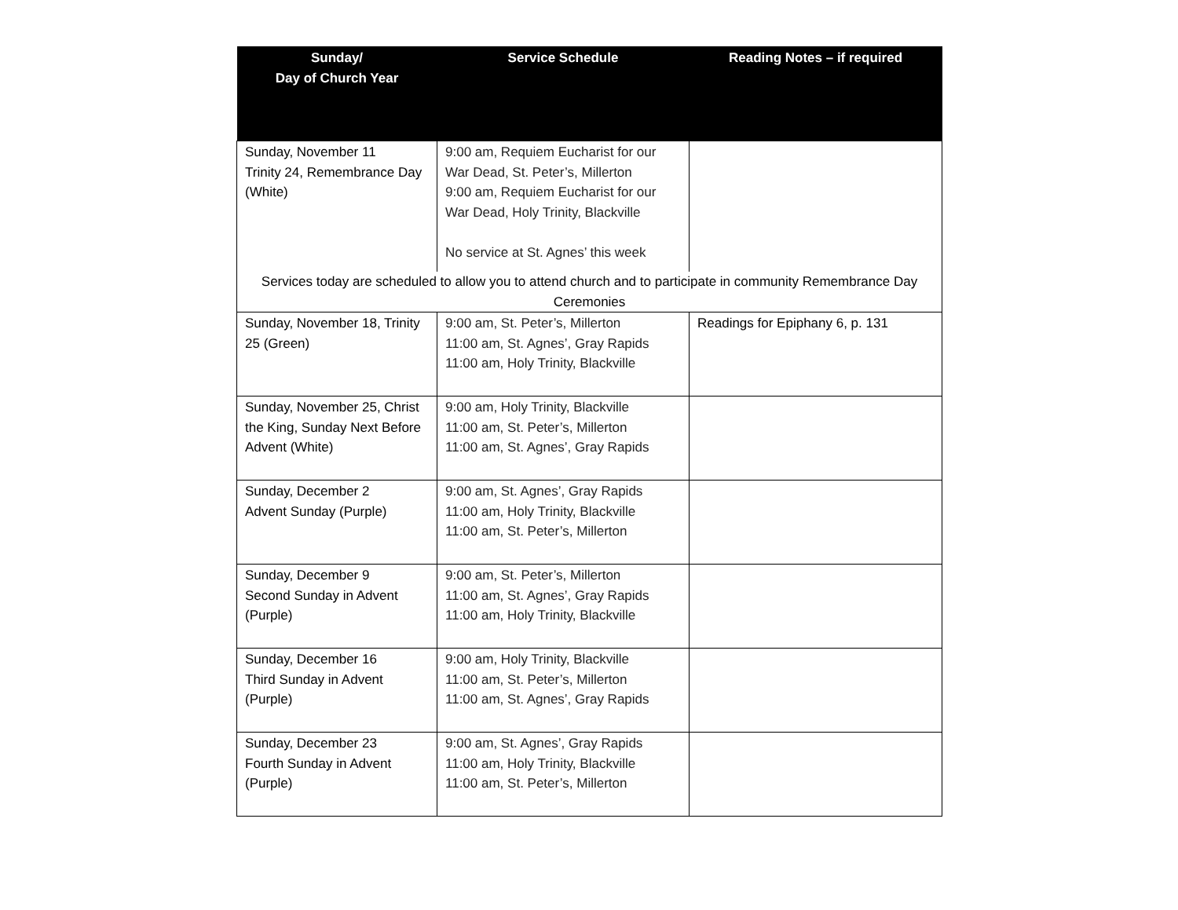| Sunday/ Day of Church Year | Service Schedule | Reading Notes – if required |
| --- | --- | --- |
| Sunday, November 11 Trinity 24, Remembrance Day (White) | 9:00 am, Requiem Eucharist for our War Dead, St. Peter’s, Millerton 9:00 am, Requiem Eucharist for our War Dead, Holy Trinity, Blackville No service at St. Agnes’ this week | |
| Services today are scheduled to allow you to attend church and to participate in community Remembrance Day Ceremonies | | |
| Sunday, November 18, Trinity 25 (Green) | 9:00 am, St. Peter’s, Millerton 11:00 am, St. Agnes’, Gray Rapids 11:00 am, Holy Trinity, Blackville | Readings for Epiphany 6, p. 131 |
| Sunday, November 25, Christ the King, Sunday Next Before Advent (White) | 9:00 am, Holy Trinity, Blackville 11:00 am, St. Peter’s, Millerton 11:00 am, St. Agnes’, Gray Rapids | |
| Sunday, December 2 Advent Sunday (Purple) | 9:00 am, St. Agnes’, Gray Rapids 11:00 am, Holy Trinity, Blackville 11:00 am, St. Peter’s, Millerton | |
| Sunday, December 9 Second Sunday in Advent (Purple) | 9:00 am, St. Peter’s, Millerton 11:00 am, St. Agnes’, Gray Rapids 11:00 am, Holy Trinity, Blackville | |
| Sunday, December 16 Third Sunday in Advent (Purple) | 9:00 am, Holy Trinity, Blackville 11:00 am, St. Peter’s, Millerton 11:00 am, St. Agnes’, Gray Rapids | |
| Sunday, December 23 Fourth Sunday in Advent (Purple) | 9:00 am, St. Agnes’, Gray Rapids 11:00 am, Holy Trinity, Blackville 11:00 am, St. Peter’s, Millerton | |